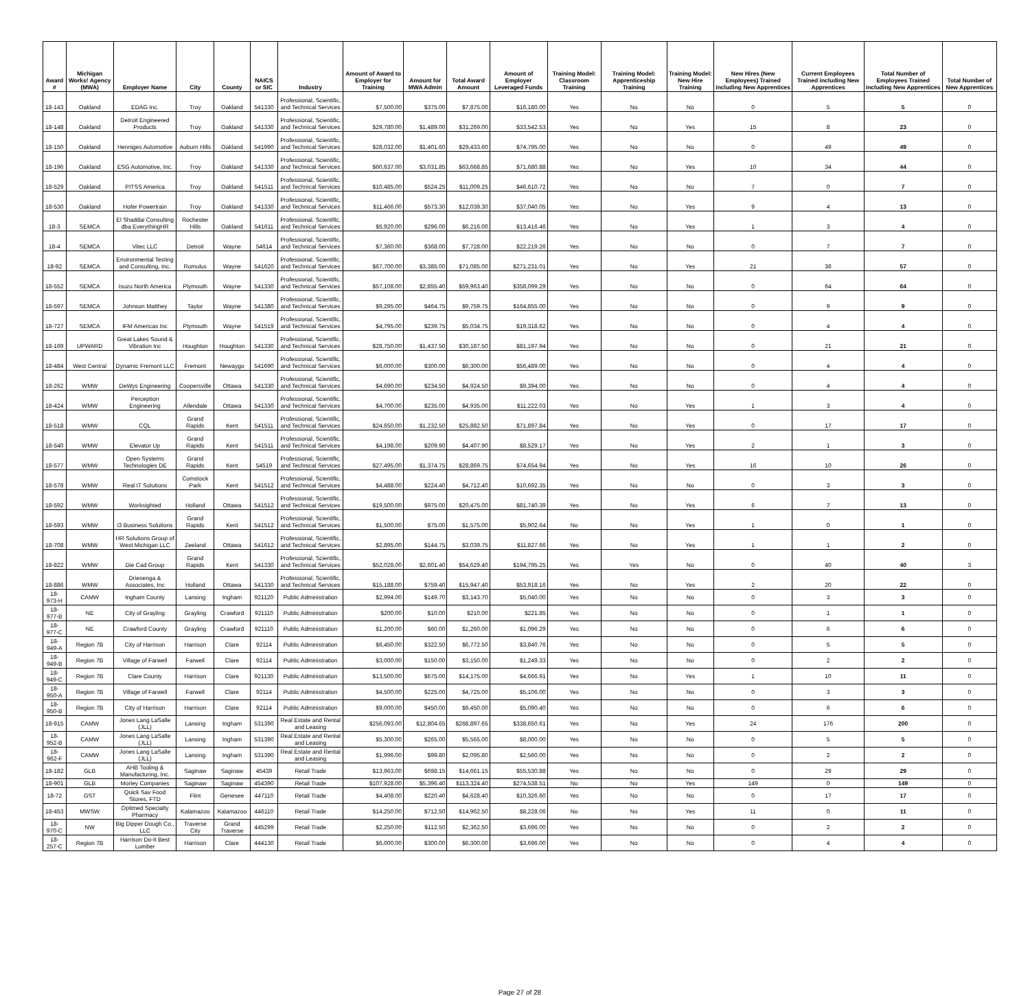| Award # | Michigan Works! Agency (MWA) | Employer Name | City | County | NAICS or SIC | Industry | Amount of Award to Employer for Training | Amount for MWA Admin | Total Award Amount | Amount of Employer Leveraged Funds | Training Model: Classroom Training | Training Model: Apprenticeship Training | Training Model: New Hire Training | New Hires (New Employees) Trained including New Apprentices | Current Employees Trained including New Apprentices | Total Number of Employees Trained including New Apprentices | Total Number of New Apprentices |
| --- | --- | --- | --- | --- | --- | --- | --- | --- | --- | --- | --- | --- | --- | --- | --- | --- | --- |
| 18-143 | Oakland | EDAG Inc. | Troy | Oakland | 541330 | Professional, Scientific, and Technical Services | $7,500.00 | $375.00 | $7,875.00 | $16,180.00 | Yes | No | No | 0 | 5 | 5 | 0 |
| 18-148 | Oakland | Detroit Engineered Products | Troy | Oakland | 541330 | Professional, Scientific, and Technical Services | $29,780.00 | $1,489.00 | $31,269.00 | $33,542.53 | Yes | No | Yes | 15 | 8 | 23 | 0 |
| 18-150 | Oakland | Henniges Automotive | Auburn Hills | Oakland | 541990 | Professional, Scientific, and Technical Services | $28,032.00 | $1,401.60 | $29,433.60 | $74,795.00 | Yes | No | No | 0 | 49 | 49 | 0 |
| 18-196 | Oakland | ESG Automotive, Inc. | Troy | Oakland | 541330 | Professional, Scientific, and Technical Services | $60,637.00 | $3,031.85 | $63,668.85 | $71,680.88 | Yes | No | Yes | 10 | 34 | 44 | 0 |
| 18-529 | Oakland | PITSS America | Troy | Oakland | 541511 | Professional, Scientific, and Technical Services | $10,485.00 | $524.25 | $11,009.25 | $46,610.72 | Yes | No | No | 7 | 0 | 7 | 0 |
| 18-530 | Oakland | Hofer Powertrain | Troy | Oakland | 541330 | Professional, Scientific, and Technical Services | $11,466.00 | $573.30 | $12,039.30 | $37,040.05 | Yes | No | Yes | 9 | 4 | 13 | 0 |
| 18-3 | SEMCA | El Shaddai Consulting dba EverythingHR | Rochester Hills | Oakland | 541611 | Professional, Scientific, and Technical Services | $5,920.00 | $296.00 | $6,216.00 | $13,416.46 | Yes | No | Yes | 1 | 3 | 4 | 0 |
| 18-4 | SEMCA | Vitec LLC | Detroit | Wayne | 54614 | Professional, Scientific, and Technical Services | $7,360.00 | $368.00 | $7,728.00 | $22,219.26 | Yes | No | No | 0 | 7 | 7 | 0 |
| 18-92 | SEMCA | Environmental Testing and Consulting, Inc. | Romulus | Wayne | 541620 | Professional, Scientific, and Technical Services | $67,700.00 | $3,385.00 | $71,085.00 | $271,231.01 | Yes | No | Yes | 21 | 36 | 57 | 0 |
| 18-552 | SEMCA | Isuzu North America | Plymouth | Wayne | 541330 | Professional, Scientific, and Technical Services | $57,108.00 | $2,855.40 | $59,963.40 | $358,099.29 | Yes | No | No | 0 | 64 | 64 | 0 |
| 18-597 | SEMCA | Johnson Matthey | Taylor | Wayne | 541380 | Professional, Scientific, and Technical Services | $9,295.00 | $464.75 | $9,759.75 | $164,855.00 | Yes | No | No | 0 | 9 | 9 | 0 |
| 18-727 | SEMCA | IFM Americas Inc | Plymouth | Wayne | 541519 | Professional, Scientific, and Technical Services | $4,795.00 | $239.75 | $5,034.75 | $19,318.62 | Yes | No | No | 0 | 4 | 4 | 0 |
| 18-169 | UPWARD | Great Lakes Sound & Vibration Inc | Houghton | Houghton | 541330 | Professional, Scientific, and Technical Services | $28,750.00 | $1,437.50 | $30,187.50 | $81,197.94 | Yes | No | No | 0 | 21 | 21 | 0 |
| 18-484 | West Central | Dynamic Fremont LLC | Fremont | Newaygo | 541690 | Professional, Scientific, and Technical Services | $6,000.00 | $300.00 | $6,300.00 | $56,489.00 | Yes | No | No | 0 | 4 | 4 | 0 |
| 18-262 | WMW | DeWys Engineering | Coopersville | Ottawa | 541330 | Professional, Scientific, and Technical Services | $4,690.00 | $234.50 | $4,924.50 | $9,394.00 | Yes | No | No | 0 | 4 | 4 | 0 |
| 18-424 | WMW | Perception Engineering | Allendale | Ottawa | 541330 | Professional, Scientific, and Technical Services | $4,700.00 | $235.00 | $4,935.00 | $11,222.03 | Yes | No | Yes | 1 | 3 | 4 | 0 |
| 18-518 | WMW | CQL | Grand Rapids | Kent | 541511 | Professional, Scientific, and Technical Services | $24,650.00 | $1,232.50 | $25,882.50 | $71,897.84 | Yes | No | Yes | 0 | 17 | 17 | 0 |
| 18-540 | WMW | Elevator Up | Grand Rapids | Kent | 541511 | Professional, Scientific, and Technical Services | $4,198.00 | $209.90 | $4,407.90 | $8,529.17 | Yes | No | Yes | 2 | 1 | 3 | 0 |
| 18-577 | WMW | Open Systems Technologies DE | Grand Rapids | Kent | 54519 | Professional, Scientific, and Technical Services | $27,495.00 | $1,374.75 | $28,869.75 | $74,654.94 | Yes | No | Yes | 16 | 10 | 26 | 0 |
| 18-578 | WMW | Real IT Solutions | Comstock Park | Kent | 541512 | Professional, Scientific, and Technical Services | $4,488.00 | $224.40 | $4,712.40 | $10,692.35 | Yes | No | No | 0 | 3 | 3 | 0 |
| 18-592 | WMW | Worksighted | Holland | Ottawa | 541512 | Professional, Scientific, and Technical Services | $19,500.00 | $975.00 | $20,475.00 | $81,740.39 | Yes | No | Yes | 6 | 7 | 13 | 0 |
| 18-593 | WMW | i3 Business Solutions | Grand Rapids | Kent | 541512 | Professional, Scientific, and Technical Services | $1,500.00 | $75.00 | $1,575.00 | $5,902.64 | No | No | Yes | 1 | 0 | 1 | 0 |
| 18-708 | WMW | HR Solutions Group of West Michigan LLC | Zeeland | Ottawa | 541612 | Professional, Scientific, and Technical Services | $2,895.00 | $144.75 | $3,039.75 | $11,827.66 | Yes | No | Yes | 1 | 1 | 2 | 0 |
| 18-822 | WMW | Die Cad Group | Grand Rapids | Kent | 541330 | Professional, Scientific, and Technical Services | $52,028.00 | $2,601.40 | $54,629.40 | $194,795.25 | Yes | Yes | No | 0 | 40 | 40 | 3 |
| 18-886 | WMW | Driesenga & Associates, Inc | Holland | Ottawa | 541330 | Professional, Scientific, and Technical Services | $15,188.00 | $759.40 | $15,947.40 | $53,918.16 | Yes | No | Yes | 2 | 20 | 22 | 0 |
| 18-973-H | CAMW | Ingham County | Lansing | Ingham | 921120 | Public Administration | $2,994.00 | $149.70 | $3,143.70 | $5,040.00 | Yes | No | No | 0 | 3 | 3 | 0 |
| 18-977-B | NE | City of Grayling | Grayling | Crawford | 921110 | Public Administration | $200.00 | $10.00 | $210.00 | $221.85 | Yes | No | No | 0 | 1 | 1 | 0 |
| 18-977-C | NE | Crawford County | Grayling | Crawford | 921110 | Public Administration | $1,200.00 | $60.00 | $1,260.00 | $1,096.29 | Yes | No | No | 0 | 6 | 6 | 0 |
| 18-949-A | Region 7B | City of Harrison | Harrison | Clare | 92114 | Public Administration | $6,450.00 | $322.50 | $6,772.50 | $3,840.76 | Yes | No | No | 0 | 5 | 5 | 0 |
| 18-949-B | Region 7B | Village of Farwell | Farwell | Clare | 92114 | Public Administration | $3,000.00 | $150.00 | $3,150.00 | $1,249.33 | Yes | No | No | 0 | 2 | 2 | 0 |
| 18-949-C | Region 7B | Clare County | Harrison | Clare | 921130 | Public Administration | $13,500.00 | $675.00 | $14,175.00 | $4,666.91 | Yes | No | Yes | 1 | 10 | 11 | 0 |
| 18-950-A | Region 7B | Village of Farwell | Farwell | Clare | 92114 | Public Administration | $4,500.00 | $225.00 | $4,725.00 | $5,106.00 | Yes | No | No | 0 | 3 | 3 | 0 |
| 18-950-B | Region 7B | City of Harrison | Harrison | Clare | 92114 | Public Administration | $9,000.00 | $450.00 | $9,450.00 | $5,090.40 | Yes | No | No | 0 | 6 | 6 | 0 |
| 18-915 | CAMW | Jones Lang LaSalle (JLL) | Lansing | Ingham | 531390 | Real Estate and Rental and Leasing | $256,093.00 | $12,804.65 | $268,897.65 | $338,650.61 | Yes | No | Yes | 24 | 176 | 200 | 0 |
| 18-952-B | CAMW | Jones Lang LaSalle (JLL) | Lansing | Ingham | 531390 | Real Estate and Rental and Leasing | $5,300.00 | $265.00 | $5,565.00 | $8,000.00 | Yes | No | No | 0 | 5 | 5 | 0 |
| 18-962-F | CAMW | Jones Lang LaSalle (JLL) | Lansing | Ingham | 531390 | Real Estate and Rental and Leasing | $1,996.00 | $99.80 | $2,095.80 | $2,560.00 | Yes | No | No | 0 | 2 | 2 | 0 |
| 18-182 | GLB | AHB Tooling & Manufacturing, Inc. | Saginaw | Saginaw | 45439 | Retail Trade | $13,963.00 | $698.15 | $14,661.15 | $55,530.88 | Yes | No | No | 0 | 29 | 29 | 0 |
| 18-901 | GLB | Morley Companies | Saginaw | Saginaw | 454390 | Retail Trade | $107,928.00 | $5,396.40 | $113,324.40 | $274,538.51 | No | No | Yes | 149 | 0 | 149 | 0 |
| 18-72 | GST | Quick Sav Food Stores, FTD | Flint | Genesee | 447110 | Retail Trade | $4,408.00 | $220.40 | $4,628.40 | $10,326.60 | Yes | No | No | 0 | 17 | 17 | 0 |
| 18-453 | MWSW | Optimed Specialty Pharmacy | Kalamazoo | Kalamazoo | 446110 | Retail Trade | $14,250.00 | $712.50 | $14,962.50 | $8,228.06 | No | No | Yes | 11 | 0 | 11 | 0 |
| 18-970-C | NW | Big Dipper Dough Co., LLC | Traverse City | Grand Traverse | 445299 | Retail Trade | $2,250.00 | $112.50 | $2,362.50 | $3,696.00 | Yes | No | No | 0 | 2 | 2 | 0 |
| 18-257-C | Region 7B | Harrison Do-It Best Lumber | Harrison | Clare | 444130 | Retail Trade | $6,000.00 | $300.00 | $6,300.00 | $3,696.00 | Yes | No | No | 0 | 4 | 4 | 0 |
Page 27 of 28